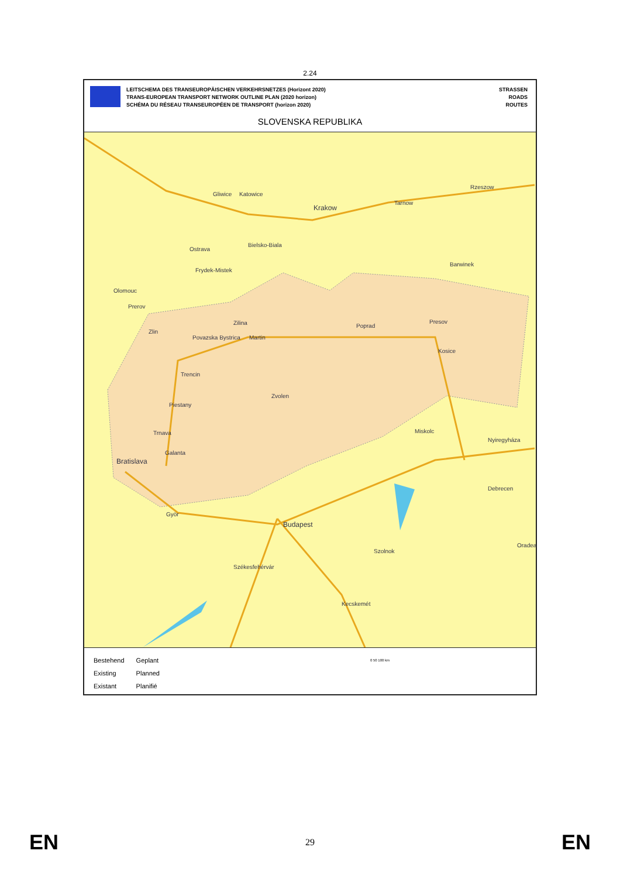2.24
LEITSCHEMA DES TRANSEUROPÄISCHEN VERKEHRSNETZES (Horizont 2020)
TRANS-EUROPEAN TRANSPORT NETWORK OUTLINE PLAN (2020 horizon)
SCHÉMA DU RÉSEAU TRANSEUROPÉEN DE TRANSPORT (horizon 2020)
STRASSEN
ROADS
ROUTES
SLOVENSKA REPUBLIKA
Gliwice Katowice
Krakow
Tarnow
Rzeszow
Ostrava
Bielsko-Biala
Frydek-Mistek
Barwinek
Olomouc
Prerov
Zlin
Zilina
Povazska Bystrica Martin
Poprad
Presov
Kosice
Trencin
Zvolen
Piestany
Trnava Miskolc
Nyiregyháza
Galanta
Bratislava
Debrecen
Györ
Budapest
Oradea
Szolnok
Székesfehérvár
Kecskemét
Bestehend
Existing
Existant
Geplant
Planned
Planifié
0 50 100 km
EN 29 EN